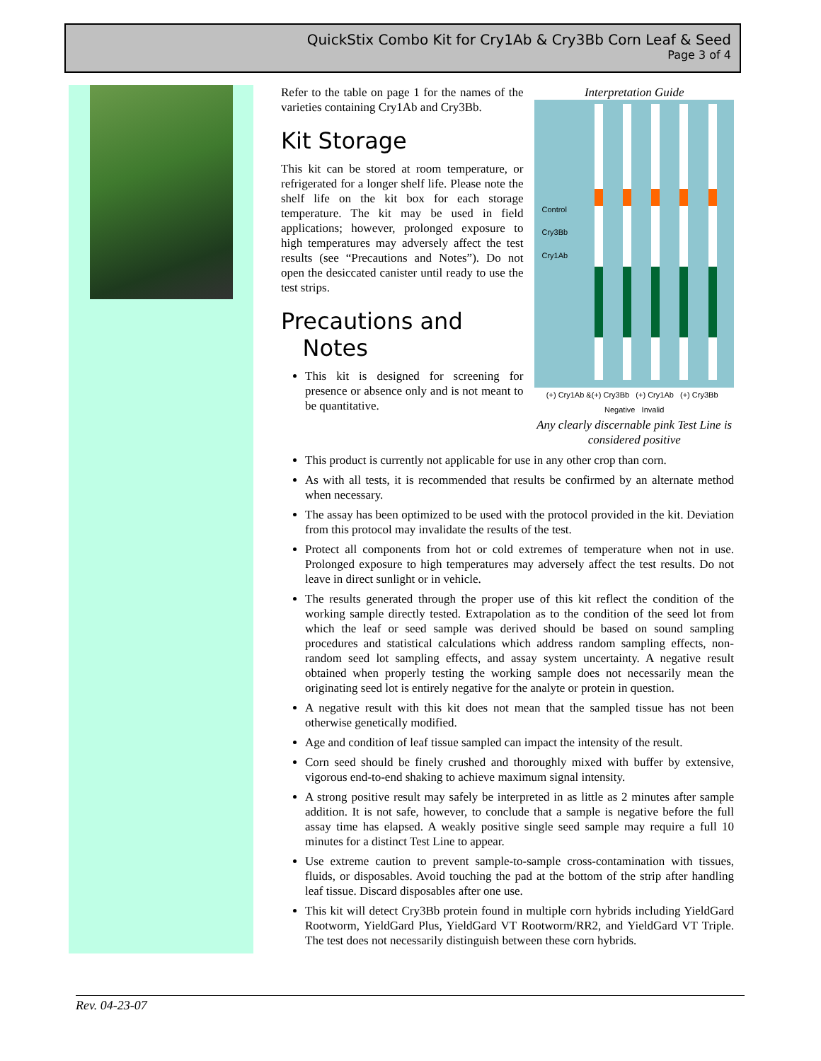QuickStix Combo Kit for Cry1Ab & Cry3Bb Corn Leaf & Seed
Page 3 of 4
Refer to the table on page 1 for the names of the varieties containing Cry1Ab and Cry3Bb.
Kit Storage
This kit can be stored at room temperature, or refrigerated for a longer shelf life. Please note the shelf life on the kit box for each storage temperature. The kit may be used in field applications; however, prolonged exposure to high temperatures may adversely affect the test results (see “Precautions and Notes”). Do not open the desiccated canister until ready to use the test strips.
Precautions and
Notes
This kit is designed for screening for presence or absence only and is not meant to be quantitative.
Interpretation Guide
Control
Cry3Bb
Cry1Ab
(+) Cry1Ab &(+) Cry3Bb (+) Cry1Ab (+) Cry3Bb Negative Invalid
Any clearly discernable pink Test Line is considered positive
This product is currently not applicable for use in any other crop than corn.
As with all tests, it is recommended that results be confirmed by an alternate method when necessary.
The assay has been optimized to be used with the protocol provided in the kit. Deviation from this protocol may invalidate the results of the test.
Protect all components from hot or cold extremes of temperature when not in use. Prolonged exposure to high temperatures may adversely affect the test results. Do not leave in direct sunlight or in vehicle.
The results generated through the proper use of this kit reflect the condition of the working sample directly tested. Extrapolation as to the condition of the seed lot from which the leaf or seed sample was derived should be based on sound sampling procedures and statistical calculations which address random sampling effects, non-random seed lot sampling effects, and assay system uncertainty. A negative result obtained when properly testing the working sample does not necessarily mean the originating seed lot is entirely negative for the analyte or protein in question.
A negative result with this kit does not mean that the sampled tissue has not been otherwise genetically modified.
Age and condition of leaf tissue sampled can impact the intensity of the result.
Corn seed should be finely crushed and thoroughly mixed with buffer by extensive, vigorous end-to-end shaking to achieve maximum signal intensity.
A strong positive result may safely be interpreted in as little as 2 minutes after sample addition. It is not safe, however, to conclude that a sample is negative before the full assay time has elapsed. A weakly positive single seed sample may require a full 10 minutes for a distinct Test Line to appear.
Use extreme caution to prevent sample-to-sample cross-contamination with tissues, fluids, or disposables. Avoid touching the pad at the bottom of the strip after handling leaf tissue. Discard disposables after one use.
This kit will detect Cry3Bb protein found in multiple corn hybrids including YieldGard Rootworm, YieldGard Plus, YieldGard VT Rootworm/RR2, and YieldGard VT Triple. The test does not necessarily distinguish between these corn hybrids.
Rev. 04-23-07